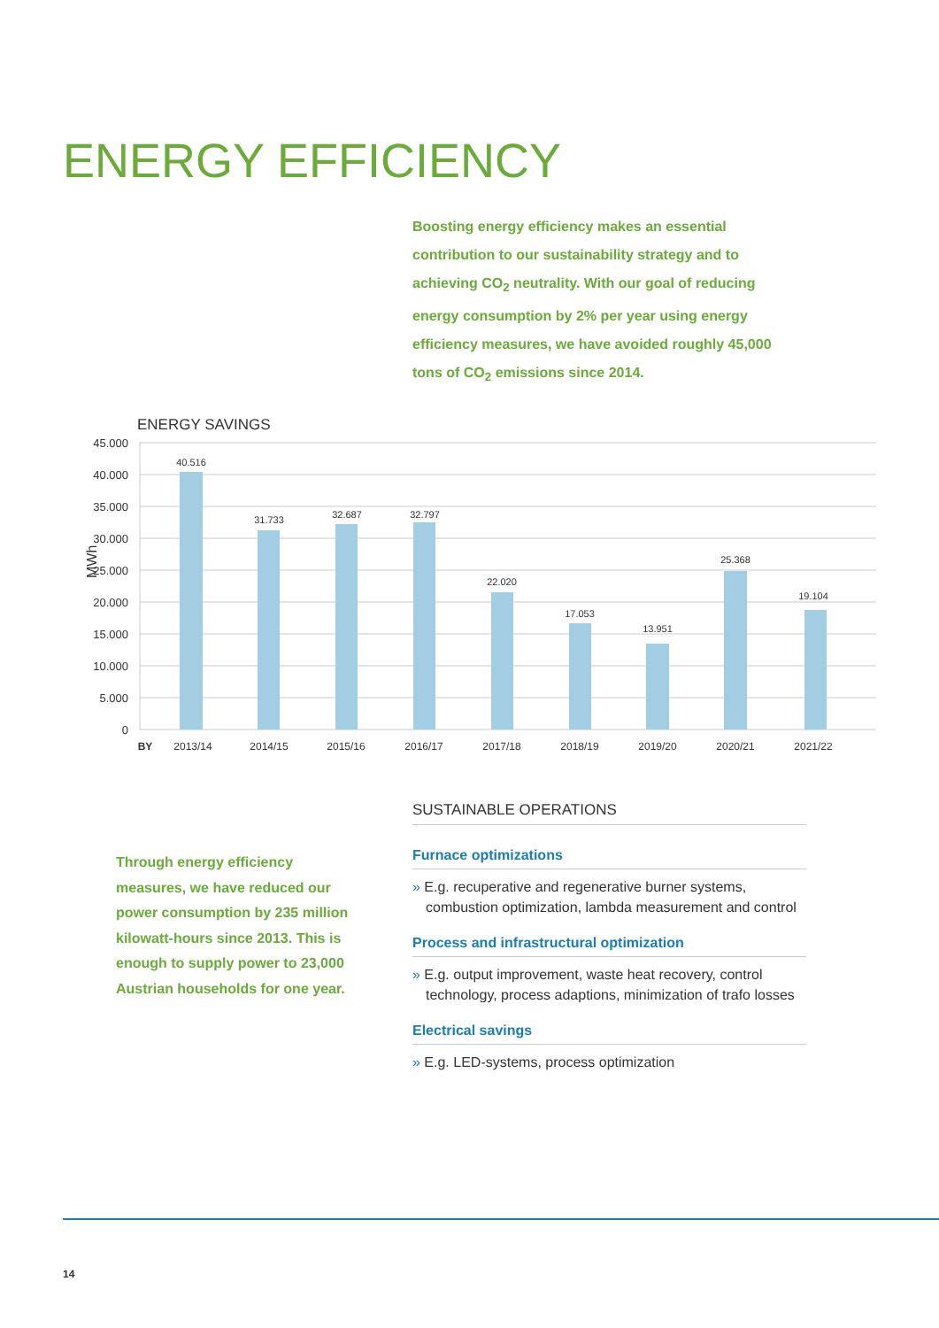ENERGY EFFICIENCY
Boosting energy efficiency makes an essential contribution to our sustainability strategy and to achieving CO<sub>2</sub> neutrality. With our goal of reducing energy consumption by 2% per year using energy efficiency measures, we have avoided roughly 45,000 tons of CO<sub>2</sub> emissions since 2014.
ENERGY SAVINGS
45.000
40.000
35.000
30.000
25.000
20.000
15.000
10.000
5.000
0
MWh
40.516
31.733
32.687
32.797
22.020
17.053
13.951
25.368
19.104
BY
2013/14
2014/15
2015/16
2016/17
2017/18
2018/19
2019/20
2020/21
2021/22
Through energy efficiency measures, we have reduced our power consumption by 235 million kilowatt-hours since 2013. This is enough to supply power to 23,000 Austrian households for one year.
SUSTAINABLE OPERATIONS
Furnace optimizations
» E.g. recuperative and regenerative burner systems, combustion optimization, lambda measurement and control
Process and infrastructural optimization
» E.g. output improvement, waste heat recovery, control technology, process adaptions, minimization of trafo losses
Electrical savings
» E.g. LED-systems, process optimization
14